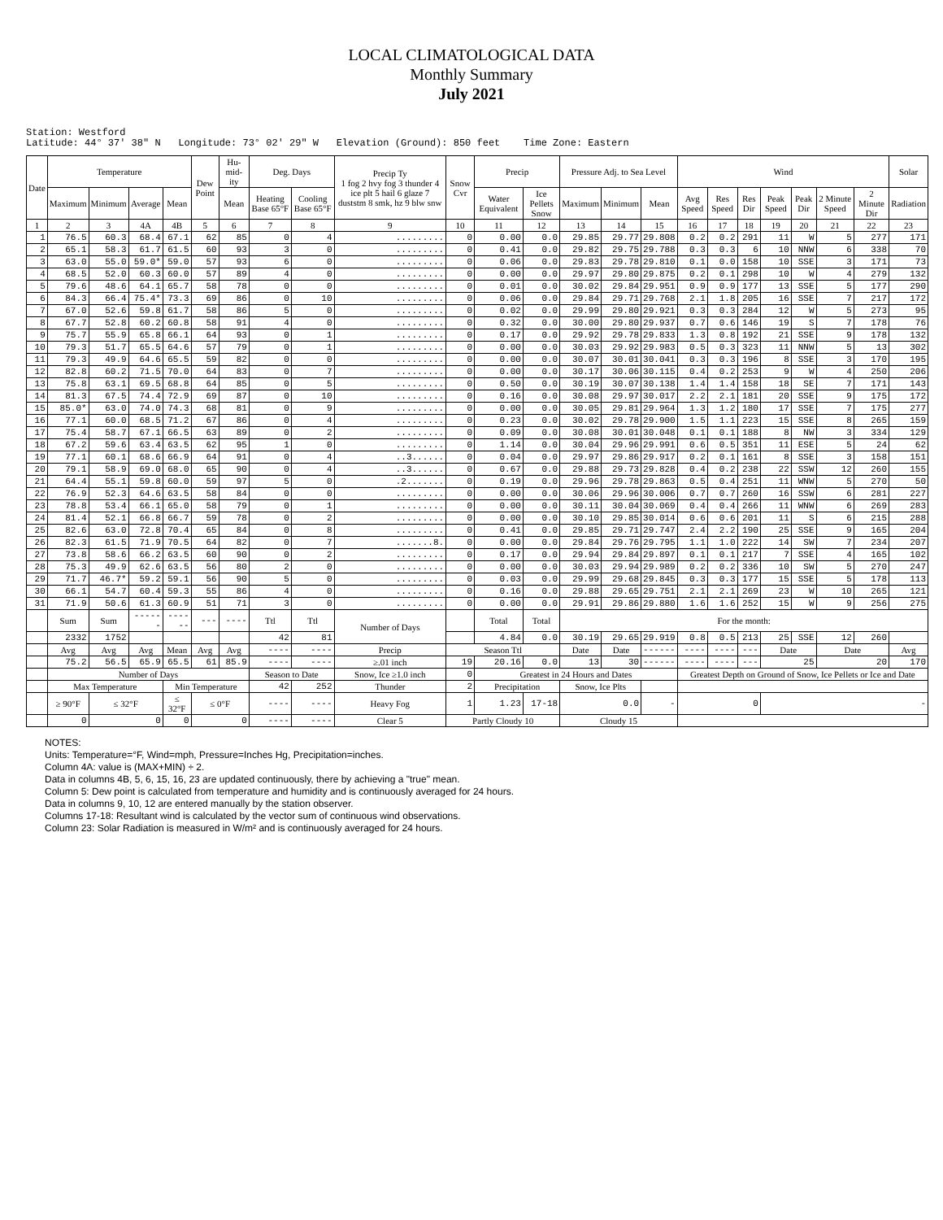LOCAL CLIMATOLOGICAL DATA
Monthly Summary
July 2021
Station: Westford Latitude: 44° 37' 38" N Longitude: 73° 02' 29" W Elevation (Ground): 850 feet Time Zone: Eastern
| Date | Temperature | | | | Dew Point | Hu-mid-ity | Deg. Days | | Precip Ty 1 fog 2 hvy fog 3 thunder 4 ice plt 5 hail 6 glaze 7 duststm 8 smk, hz 9 blw snw | Snow Cvr | Precip | | Pressure Adj. to Sea Level | | | Wind | | | | | | | Solar |
| --- | --- | --- | --- | --- | --- | --- | --- | --- | --- | --- | --- | --- | --- | --- | --- | --- | --- | --- | --- | --- | --- | --- | --- |
| | Maximum | Minimum | Average | Mean | | Mean | Heating Base 65°F | Cooling Base 65°F | | | Water Equivalent | Ice Pellets Snow | Maximum | Minimum | Mean | Avg Speed | Res Speed | Res Dir | Peak Speed | Peak Dir | 2 Minute Speed | 2 Minute Dir | Radiation |
| 1 | 2 | 3 | 4A | 4B | 5 | 6 | 7 | 8 | 9 | 10 | 11 | 12 | 13 | 14 | 15 | 16 | 17 | 18 | 19 | 20 | 21 | 22 | 23 |
| 1 | 76.5 | 60.3 | 68.4 | 67.1 | 62 | 85 | 0 | 4 | ......... | 0 | 0.00 | 0.0 | 29.85 | 29.77 | 29.808 | 0.2 | 0.2 | 291 | 11 | W | 5 | 277 | 171 |
| 2 | 65.1 | 58.3 | 61.7 | 61.5 | 60 | 93 | 3 | 0 | ......... | 0 | 0.41 | 0.0 | 29.82 | 29.75 | 29.788 | 0.3 | 0.3 | 6 | 10 | NNW | 6 | 338 | 70 |
| 3 | 63.0 | 55.0 | 59.0* | 59.0 | 57 | 93 | 6 | 0 | ......... | 0 | 0.06 | 0.0 | 29.83 | 29.78 | 29.810 | 0.1 | 0.0 | 158 | 10 | SSE | 3 | 171 | 73 |
| 4 | 68.5 | 52.0 | 60.3 | 60.0 | 57 | 89 | 4 | 0 | ......... | 0 | 0.00 | 0.0 | 29.97 | 29.80 | 29.875 | 0.2 | 0.1 | 298 | 10 | W | 4 | 279 | 132 |
| 5 | 79.6 | 48.6 | 64.1 | 65.7 | 58 | 78 | 0 | 0 | ......... | 0 | 0.01 | 0.0 | 30.02 | 29.84 | 29.951 | 0.9 | 0.9 | 177 | 13 | SSE | 5 | 177 | 290 |
| 6 | 84.3 | 66.4 | 75.4* | 73.3 | 69 | 86 | 0 | 10 | ......... | 0 | 0.06 | 0.0 | 29.84 | 29.71 | 29.768 | 2.1 | 1.8 | 205 | 16 | SSE | 7 | 217 | 172 |
| 7 | 67.0 | 52.6 | 59.8 | 61.7 | 58 | 86 | 5 | 0 | ......... | 0 | 0.02 | 0.0 | 29.99 | 29.80 | 29.921 | 0.3 | 0.3 | 284 | 12 | W | 5 | 273 | 95 |
| 8 | 67.7 | 52.8 | 60.2 | 60.8 | 58 | 91 | 4 | 0 | ......... | 0 | 0.32 | 0.0 | 30.00 | 29.80 | 29.937 | 0.7 | 0.6 | 146 | 19 | S | 7 | 178 | 76 |
| 9 | 75.7 | 55.9 | 65.8 | 66.1 | 64 | 93 | 0 | 1 | ......... | 0 | 0.17 | 0.0 | 29.92 | 29.78 | 29.833 | 1.3 | 0.8 | 192 | 21 | SSE | 9 | 178 | 132 |
| 10 | 79.3 | 51.7 | 65.5 | 64.6 | 57 | 79 | 0 | 1 | ......... | 0 | 0.00 | 0.0 | 30.03 | 29.92 | 29.983 | 0.5 | 0.3 | 323 | 11 | NNW | 5 | 13 | 302 |
| 11 | 79.3 | 49.9 | 64.6 | 65.5 | 59 | 82 | 0 | 0 | ......... | 0 | 0.00 | 0.0 | 30.07 | 30.01 | 30.041 | 0.3 | 0.3 | 196 | 8 | SSE | 3 | 170 | 195 |
| 12 | 82.8 | 60.2 | 71.5 | 70.0 | 64 | 83 | 0 | 7 | ......... | 0 | 0.00 | 0.0 | 30.17 | 30.06 | 30.115 | 0.4 | 0.2 | 253 | 9 | W | 4 | 250 | 206 |
| 13 | 75.8 | 63.1 | 69.5 | 68.8 | 64 | 85 | 0 | 5 | ......... | 0 | 0.50 | 0.0 | 30.19 | 30.07 | 30.138 | 1.4 | 1.4 | 158 | 18 | SE | 7 | 171 | 143 |
| 14 | 81.3 | 67.5 | 74.4 | 72.9 | 69 | 87 | 0 | 10 | ......... | 0 | 0.16 | 0.0 | 30.08 | 29.97 | 30.017 | 2.2 | 2.1 | 181 | 20 | SSE | 9 | 175 | 172 |
| 15 | 85.0* | 63.0 | 74.0 | 74.3 | 68 | 81 | 0 | 9 | ......... | 0 | 0.00 | 0.0 | 30.05 | 29.81 | 29.964 | 1.3 | 1.2 | 180 | 17 | SSE | 7 | 175 | 277 |
| 16 | 77.1 | 60.0 | 68.5 | 71.2 | 67 | 86 | 0 | 4 | ......... | 0 | 0.23 | 0.0 | 30.02 | 29.78 | 29.900 | 1.5 | 1.1 | 223 | 15 | SSE | 8 | 265 | 159 |
| 17 | 75.4 | 58.7 | 67.1 | 66.5 | 63 | 89 | 0 | 2 | ......... | 0 | 0.09 | 0.0 | 30.08 | 30.01 | 30.048 | 0.1 | 0.1 | 188 | 8 | NW | 3 | 334 | 129 |
| 18 | 67.2 | 59.6 | 63.4 | 63.5 | 62 | 95 | 1 | 0 | ......... | 0 | 1.14 | 0.0 | 30.04 | 29.96 | 29.991 | 0.6 | 0.5 | 351 | 11 | ESE | 5 | 24 | 62 |
| 19 | 77.1 | 60.1 | 68.6 | 66.9 | 64 | 91 | 0 | 4 | ..3...... | 0 | 0.04 | 0.0 | 29.97 | 29.86 | 29.917 | 0.2 | 0.1 | 161 | 8 | SSE | 3 | 158 | 151 |
| 20 | 79.1 | 58.9 | 69.0 | 68.0 | 65 | 90 | 0 | 4 | ..3...... | 0 | 0.67 | 0.0 | 29.88 | 29.73 | 29.828 | 0.4 | 0.2 | 238 | 22 | SSW | 12 | 260 | 155 |
| 21 | 64.4 | 55.1 | 59.8 | 60.0 | 59 | 97 | 5 | 0 | .2....... | 0 | 0.19 | 0.0 | 29.96 | 29.78 | 29.863 | 0.5 | 0.4 | 251 | 11 | WNW | 5 | 270 | 50 |
| 22 | 76.9 | 52.3 | 64.6 | 63.5 | 58 | 84 | 0 | 0 | ......... | 0 | 0.00 | 0.0 | 30.06 | 29.96 | 30.006 | 0.7 | 0.7 | 260 | 16 | SSW | 6 | 281 | 227 |
| 23 | 78.8 | 53.4 | 66.1 | 65.0 | 58 | 79 | 0 | 1 | ......... | 0 | 0.00 | 0.0 | 30.11 | 30.04 | 30.069 | 0.4 | 0.4 | 266 | 11 | WNW | 6 | 269 | 283 |
| 24 | 81.4 | 52.1 | 66.8 | 66.7 | 59 | 78 | 0 | 2 | ......... | 0 | 0.00 | 0.0 | 30.10 | 29.85 | 30.014 | 0.6 | 0.6 | 201 | 11 | S | 6 | 215 | 288 |
| 25 | 82.6 | 63.0 | 72.8 | 70.4 | 65 | 84 | 0 | 8 | ......... | 0 | 0.41 | 0.0 | 29.85 | 29.71 | 29.747 | 2.4 | 2.2 | 190 | 25 | SSE | 9 | 165 | 204 |
| 26 | 82.3 | 61.5 | 71.9 | 70.5 | 64 | 82 | 0 | 7 | .......8. | 0 | 0.00 | 0.0 | 29.84 | 29.76 | 29.795 | 1.1 | 1.0 | 222 | 14 | SW | 7 | 234 | 207 |
| 27 | 73.8 | 58.6 | 66.2 | 63.5 | 60 | 90 | 0 | 2 | ......... | 0 | 0.17 | 0.0 | 29.94 | 29.84 | 29.897 | 0.1 | 0.1 | 217 | 7 | SSE | 4 | 165 | 102 |
| 28 | 75.3 | 49.9 | 62.6 | 63.5 | 56 | 80 | 2 | 0 | ......... | 0 | 0.00 | 0.0 | 30.03 | 29.94 | 29.989 | 0.2 | 0.2 | 336 | 10 | SW | 5 | 270 | 247 |
| 29 | 71.7 | 46.7* | 59.2 | 59.1 | 56 | 90 | 5 | 0 | ......... | 0 | 0.03 | 0.0 | 29.99 | 29.68 | 29.845 | 0.3 | 0.3 | 177 | 15 | SSE | 5 | 178 | 113 |
| 30 | 66.1 | 54.7 | 60.4 | 59.3 | 55 | 86 | 4 | 0 | ......... | 0 | 0.16 | 0.0 | 29.88 | 29.65 | 29.751 | 2.1 | 2.1 | 269 | 23 | W | 10 | 265 | 121 |
| 31 | 71.9 | 50.6 | 61.3 | 60.9 | 51 | 71 | 3 | 0 | ......... | 0 | 0.00 | 0.0 | 29.91 | 29.86 | 29.880 | 1.6 | 1.6 | 252 | 15 | W | 9 | 256 | 275 |
| | Sum | Sum | ------ | ------ | --- | ---- | Ttl | Ttl | Number of Days | | Total | Total | For the month: | | | | | | | | | | |
| | 2332 | 1752 | | | | | 42 | 81 | | | 4.84 | 0.0 | 30.19 | 29.65 | 29.919 | 0.8 | 0.5 | 213 | 25 | SSE | 12 | 260 | |
| | Avg | Avg | Avg | Mean | Avg | Avg | ---- | ---- | Precip | Season Ttl | | | Date | Date | ------ | ---- | ---- | --- | Date | | Date | | Avg |
| | 75.2 | 56.5 | 65.9 | 65.5 | 61 | 85.9 | ---- | ---- | ≥.01 inch | 19 | 20.16 | 0.0 | 13 | 30 | ------ | ---- | ---- | --- | 25 | | 20 | | 170 |
| | Number of Days | | | | | | Season to Date | | Snow, Ice ≥1.0 inch | 0 | Greatest in 24 Hours and Dates | | | | | Greatest Depth on Ground of Snow, Ice Pellets or Ice and Date | | | | | | | |
| | Max Temperature | | | Min Temperature | | | 42 | 252 | Thunder | 2 | Precipitation | | Snow, Ice Plts | | | | | | | | | | |
| | ≥ 90°F | ≤ 32°F | | ≤ 32°F | ≤ 0°F | | ---- | ---- | Heavy Fog | 1 | 1.23 | 17-18 | 0.0 | | - | 0 | | | - | | | | |
| | 0 | 0 | | 0 | 0 | | ---- | ---- | Clear 5 | Partly Cloudy 10 | | | Cloudy 15 | | | | | | | | | | |
NOTES:
Units: Temperature=°F, Wind=mph, Pressure=Inches Hg, Precipitation=inches.
Column 4A: value is (MAX+MIN) ÷ 2.
Data in columns 4B, 5, 6, 15, 16, 23 are updated continuously, there by achieving a "true" mean.
Column 5: Dew point is calculated from temperature and humidity and is continuously averaged for 24 hours.
Data in columns 9, 10, 12 are entered manually by the station observer.
Columns 17-18: Resultant wind is calculated by the vector sum of continuous wind observations.
Column 23: Solar Radiation is measured in W/m² and is continuously averaged for 24 hours.